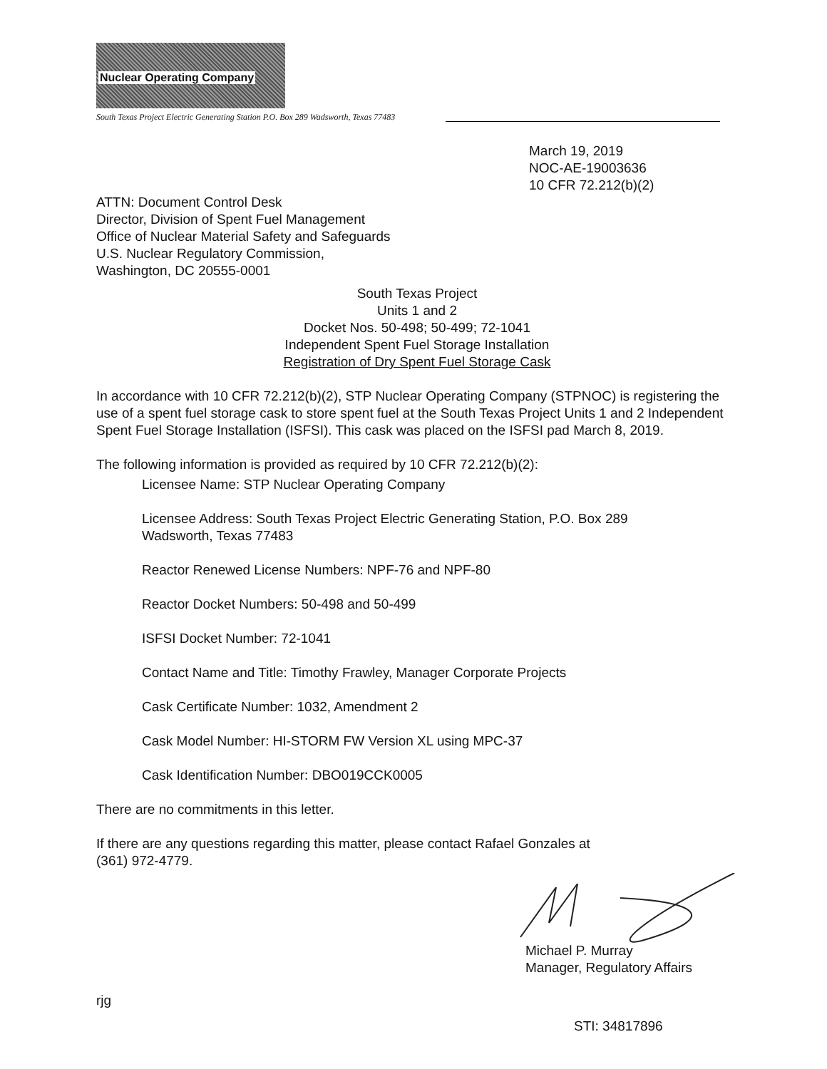Nuclear Operating Company
South Texas Project Electric Generating Station P.O. Box 289 Wadsworth, Texas 77483
March 19, 2019
NOC-AE-19003636
10 CFR 72.212(b)(2)
ATTN: Document Control Desk
Director, Division of Spent Fuel Management
Office of Nuclear Material Safety and Safeguards
U.S. Nuclear Regulatory Commission,
Washington, DC 20555-0001
South Texas Project
Units 1 and 2
Docket Nos. 50-498; 50-499; 72-1041
Independent Spent Fuel Storage Installation
Registration of Dry Spent Fuel Storage Cask
In accordance with 10 CFR 72.212(b)(2), STP Nuclear Operating Company (STPNOC) is registering the use of a spent fuel storage cask to store spent fuel at the South Texas Project Units 1 and 2 Independent Spent Fuel Storage Installation (ISFSI). This cask was placed on the ISFSI pad March 8, 2019.
The following information is provided as required by 10 CFR 72.212(b)(2):
Licensee Name: STP Nuclear Operating Company
Licensee Address: South Texas Project Electric Generating Station, P.O. Box 289
Wadsworth, Texas 77483
Reactor Renewed License Numbers: NPF-76 and NPF-80
Reactor Docket Numbers: 50-498 and 50-499
ISFSI Docket Number: 72-1041
Contact Name and Title: Timothy Frawley, Manager Corporate Projects
Cask Certificate Number: 1032, Amendment 2
Cask Model Number: HI-STORM FW Version XL using MPC-37
Cask Identification Number: DBO019CCK0005
There are no commitments in this letter.
If there are any questions regarding this matter, please contact Rafael Gonzales at
(361) 972-4779.
Michael P. Murray
Manager, Regulatory Affairs
rjg
STI: 34817896